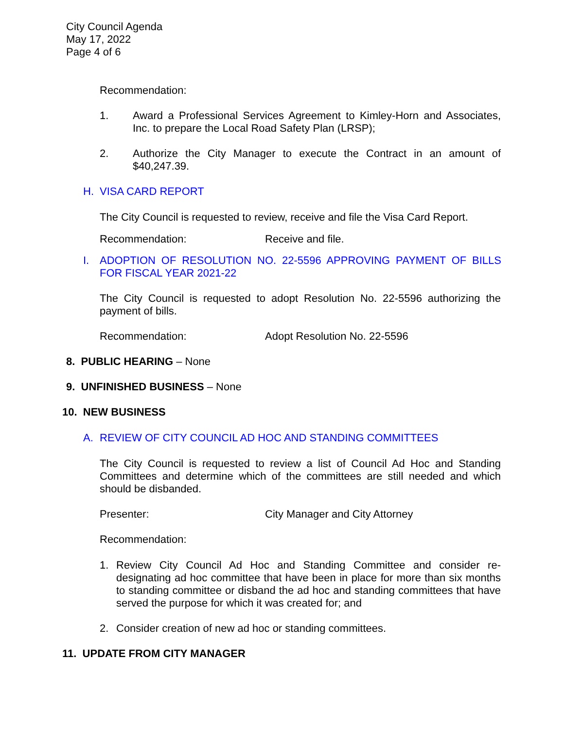City Council Agenda
May 17, 2022
Page 4 of 6
Recommendation:
1. Award a Professional Services Agreement to Kimley-Horn and Associates, Inc. to prepare the Local Road Safety Plan (LRSP);
2. Authorize the City Manager to execute the Contract in an amount of $40,247.39.
H. VISA CARD REPORT
The City Council is requested to review, receive and file the Visa Card Report.
Recommendation: Receive and file.
I. ADOPTION OF RESOLUTION NO. 22-5596 APPROVING PAYMENT OF BILLS FOR FISCAL YEAR 2021-22
The City Council is requested to adopt Resolution No. 22-5596 authorizing the payment of bills.
Recommendation: Adopt Resolution No. 22-5596
8. PUBLIC HEARING – None
9. UNFINISHED BUSINESS – None
10. NEW BUSINESS
A. REVIEW OF CITY COUNCIL AD HOC AND STANDING COMMITTEES
The City Council is requested to review a list of Council Ad Hoc and Standing Committees and determine which of the committees are still needed and which should be disbanded.
Presenter: City Manager and City Attorney
Recommendation:
1. Review City Council Ad Hoc and Standing Committee and consider re-designating ad hoc committee that have been in place for more than six months to standing committee or disband the ad hoc and standing committees that have served the purpose for which it was created for; and
2. Consider creation of new ad hoc or standing committees.
11. UPDATE FROM CITY MANAGER